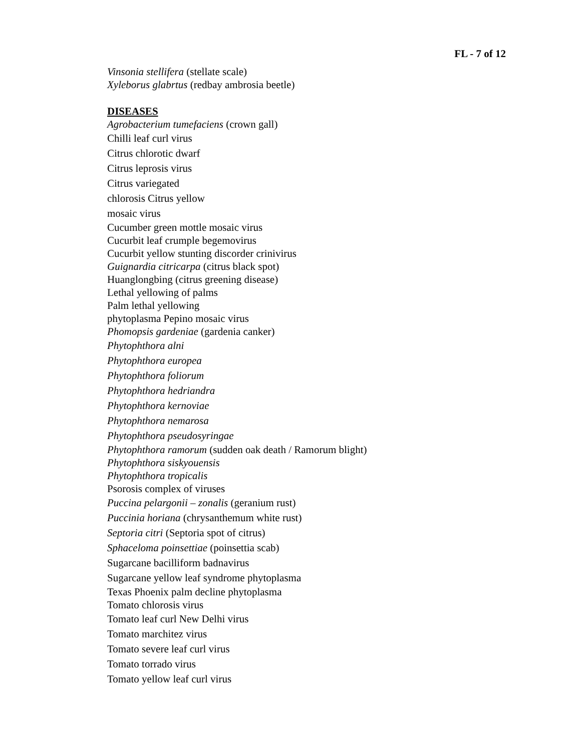FL - 7 of 12
Vinsonia stellifera (stellate scale)
Xyleborus glabrtus (redbay ambrosia beetle)
DISEASES
Agrobacterium tumefaciens (crown gall)
Chilli leaf curl virus
Citrus chlorotic dwarf
Citrus leprosis virus
Citrus variegated
chlorosis Citrus yellow
mosaic virus
Cucumber green mottle mosaic virus
Cucurbit leaf crumple begemovirus
Cucurbit yellow stunting discorder crinivirus
Guignardia citricarpa (citrus black spot)
Huanglongbing (citrus greening disease)
Lethal yellowing of palms
Palm lethal yellowing
phytoplasma Pepino mosaic virus
Phomopsis gardeniae (gardenia canker)
Phytophthora alni
Phytophthora europea
Phytophthora foliorum
Phytophthora hedriandra
Phytophthora kernoviae
Phytophthora nemarosa
Phytophthora pseudosyringae
Phytophthora ramorum (sudden oak death / Ramorum blight)
Phytophthora siskyouensis
Phytophthora tropicalis
Psorosis complex of viruses
Puccina pelargonii – zonalis (geranium rust)
Puccinia horiana (chrysanthemum white rust)
Septoria citri (Septoria spot of citrus)
Sphaceloma poinsettiae (poinsettia scab)
Sugarcane bacilliform badnavirus
Sugarcane yellow leaf syndrome phytoplasma
Texas Phoenix palm decline phytoplasma
Tomato chlorosis virus
Tomato leaf curl New Delhi virus
Tomato marchitez virus
Tomato severe leaf curl virus
Tomato torrado virus
Tomato yellow leaf curl virus